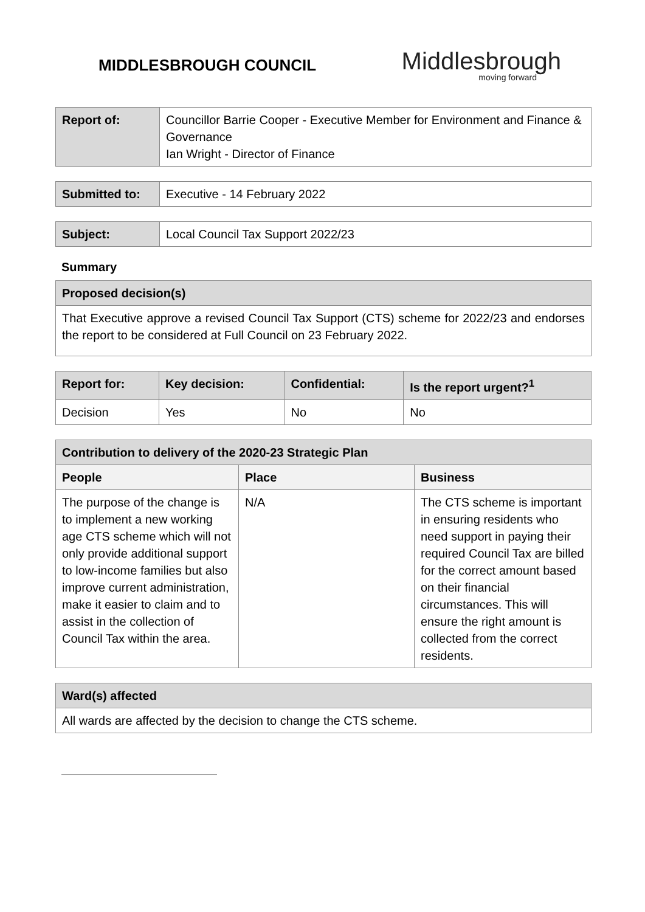MIDDLESBROUGH COUNCIL
Middlesbrough
moving forward
| Report of: | Councillor Barrie Cooper - Executive Member for Environment and Finance & Governance Ian Wright - Director of Finance |
| Submitted to: | Executive - 14 February 2022 |
| Subject: | Local Council Tax Support 2022/23 |
Summary
| Proposed decision(s) |
| That Executive approve a revised Council Tax Support (CTS) scheme for 2022/23 and endorses the report to be considered at Full Council on 23 February 2022. |
| Report for: | Key decision: | Confidential: | Is the report urgent?<sup>1</sup> |
| --- | --- | --- | --- |
| Decision | Yes | No | No |
| Contribution to delivery of the 2020-23 Strategic Plan | | |
| --- | --- | --- |
| People | Place | Business |
| The purpose of the change is to implement a new working age CTS scheme which will not only provide additional support to low-income families but also improve current administration, make it easier to claim and to assist in the collection of Council Tax within the area. | N/A | The CTS scheme is important in ensuring residents who need support in paying their required Council Tax are billed for the correct amount based on their financial circumstances. This will ensure the right amount is collected from the correct residents. |
| Ward(s) affected |
| All wards are affected by the decision to change the CTS scheme. |